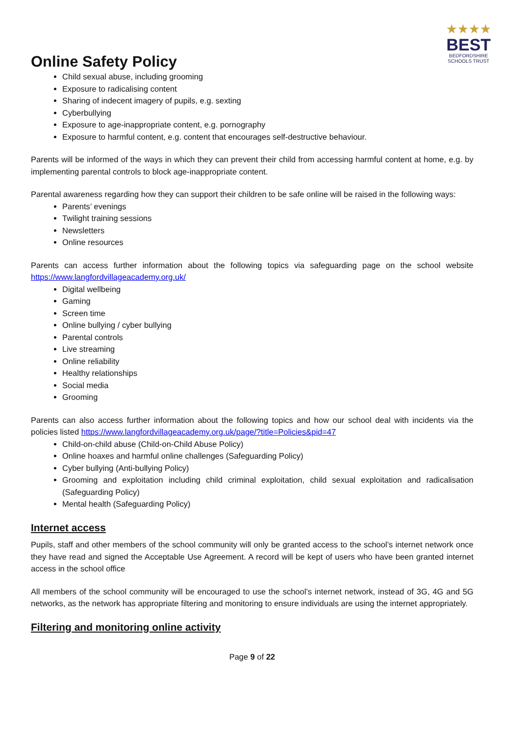Online Safety Policy
★★★★
BEST
BEDFORDSHIRE
SCHOOLS TRUST
Child sexual abuse, including grooming
Exposure to radicalising content
Sharing of indecent imagery of pupils, e.g. sexting
Cyberbullying
Exposure to age-inappropriate content, e.g. pornography
Exposure to harmful content, e.g. content that encourages self-destructive behaviour.
Parents will be informed of the ways in which they can prevent their child from accessing harmful content at home, e.g. by implementing parental controls to block age-inappropriate content.
Parental awareness regarding how they can support their children to be safe online will be raised in the following ways:
Parents’ evenings
Twilight training sessions
Newsletters
Online resources
Parents can access further information about the following topics via safeguarding page on the school website https://www.langfordvillageacademy.org.uk/
Digital wellbeing
Gaming
Screen time
Online bullying / cyber bullying
Parental controls
Live streaming
Online reliability
Healthy relationships
Social media
Grooming
Parents can also access further information about the following topics and how our school deal with incidents via the policies listed https://www.langfordvillageacademy.org.uk/page/?title=Policies&pid=47
Child-on-child abuse (Child-on-Child Abuse Policy)
Online hoaxes and harmful online challenges (Safeguarding Policy)
Cyber bullying (Anti-bullying Policy)
Grooming and exploitation including child criminal exploitation, child sexual exploitation and radicalisation (Safeguarding Policy)
Mental health (Safeguarding Policy)
Internet access
Pupils, staff and other members of the school community will only be granted access to the school’s internet network once they have read and signed the Acceptable Use Agreement. A record will be kept of users who have been granted internet access in the school office
All members of the school community will be encouraged to use the school’s internet network, instead of 3G, 4G and 5G networks, as the network has appropriate filtering and monitoring to ensure individuals are using the internet appropriately.
Filtering and monitoring online activity
Page 9 of 22